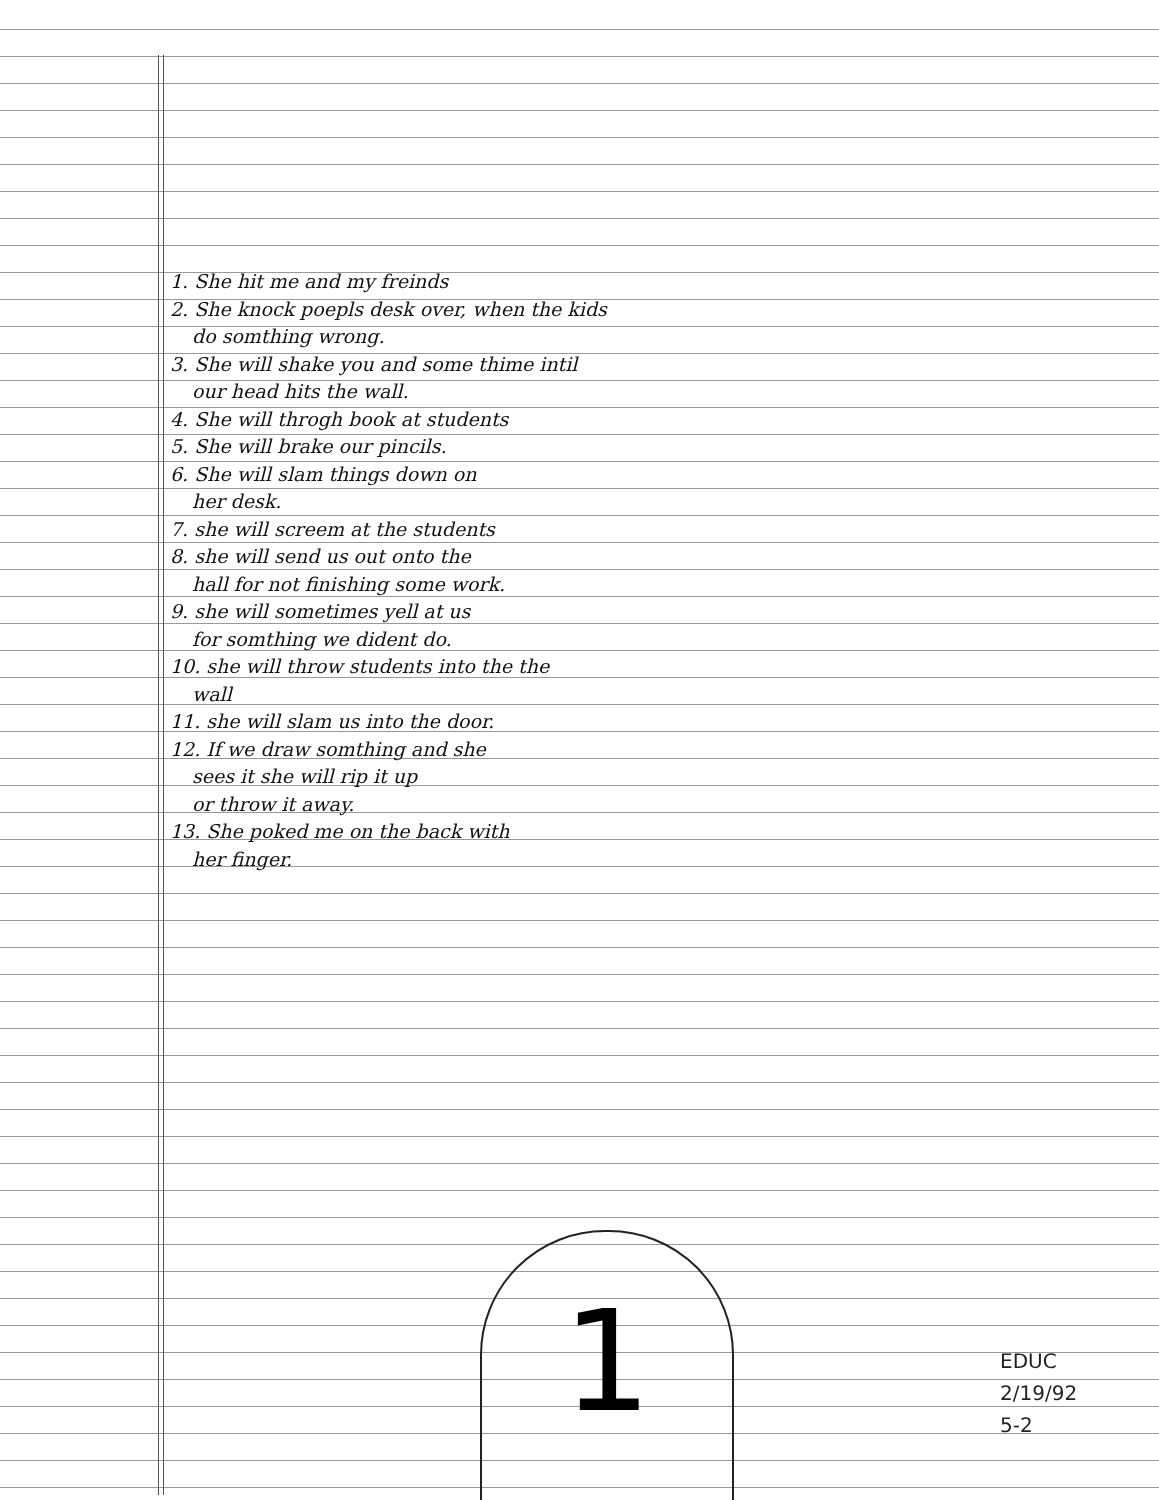1. She hit me and my freinds
2. She knock poepls desk over, when the kids
do somthing wrong.
3. She will shake you and some thime intil
our head hits the wall.
4. She will throgh book at students
5. She will brake our pincils.
6. She will slam things down on
her desk.
7. she will screem at the students
8. she will send us out onto the
hall for not finishing some work.
9. she will sometimes yell at us
for somthing we dident do.
10. she will throw students into the the
wall
11. she will slam us into the door.
12. If we draw somthing and she
sees it she will rip it up
or throw it away.
13. She poked me on the back with
her finger.
1
EDUC
2/19/92
5-2